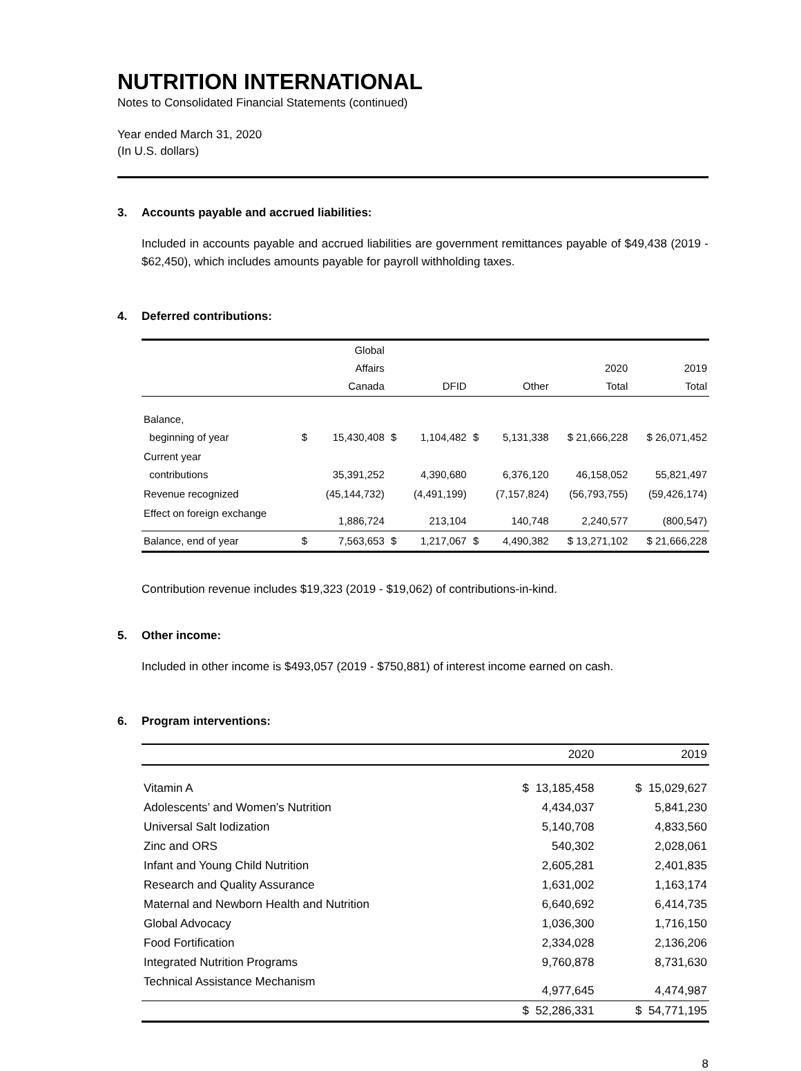NUTRITION INTERNATIONAL
Notes to Consolidated Financial Statements (continued)
Year ended March 31, 2020
(In U.S. dollars)
3. Accounts payable and accrued liabilities:
Included in accounts payable and accrued liabilities are government remittances payable of $49,438 (2019 - $62,450), which includes amounts payable for payroll withholding taxes.
4. Deferred contributions:
| | | Global Affairs Canada | | DFID | | Other | 2020 Total | 2019 Total |
| --- | --- | --- | --- | --- | --- | --- | --- | --- |
| Balance, beginning of year | $ | 15,430,408 | $ | 1,104,482 | $ | 5,131,338 | $ 21,666,228 | $ 26,071,452 |
| Current year contributions | | 35,391,252 | | 4,390,680 | | 6,376,120 | 46,158,052 | 55,821,497 |
| Revenue recognized | | (45,144,732) | | (4,491,199) | | (7,157,824) | (56,793,755) | (59,426,174) |
| Effect on foreign exchange | | 1,886,724 | | 213,104 | | 140,748 | 2,240,577 | (800,547) |
| Balance, end of year | $ | 7,563,653 | $ | 1,217,067 | $ | 4,490,382 | $ 13,271,102 | $ 21,666,228 |
Contribution revenue includes $19,323 (2019 - $19,062) of contributions-in-kind.
5. Other income:
Included in other income is $493,057 (2019 - $750,881) of interest income earned on cash.
6. Program interventions:
| | 2020 | 2019 |
| --- | --- | --- |
| Vitamin A | $ 13,185,458 | $ 15,029,627 |
| Adolescents’ and Women’s Nutrition | 4,434,037 | 5,841,230 |
| Universal Salt Iodization | 5,140,708 | 4,833,560 |
| Zinc and ORS | 540,302 | 2,028,061 |
| Infant and Young Child Nutrition | 2,605,281 | 2,401,835 |
| Research and Quality Assurance | 1,631,002 | 1,163,174 |
| Maternal and Newborn Health and Nutrition | 6,640,692 | 6,414,735 |
| Global Advocacy | 1,036,300 | 1,716,150 |
| Food Fortification | 2,334,028 | 2,136,206 |
| Integrated Nutrition Programs | 9,760,878 | 8,731,630 |
| Technical Assistance Mechanism | 4,977,645 | 4,474,987 |
| | $ 52,286,331 | $ 54,771,195 |
8